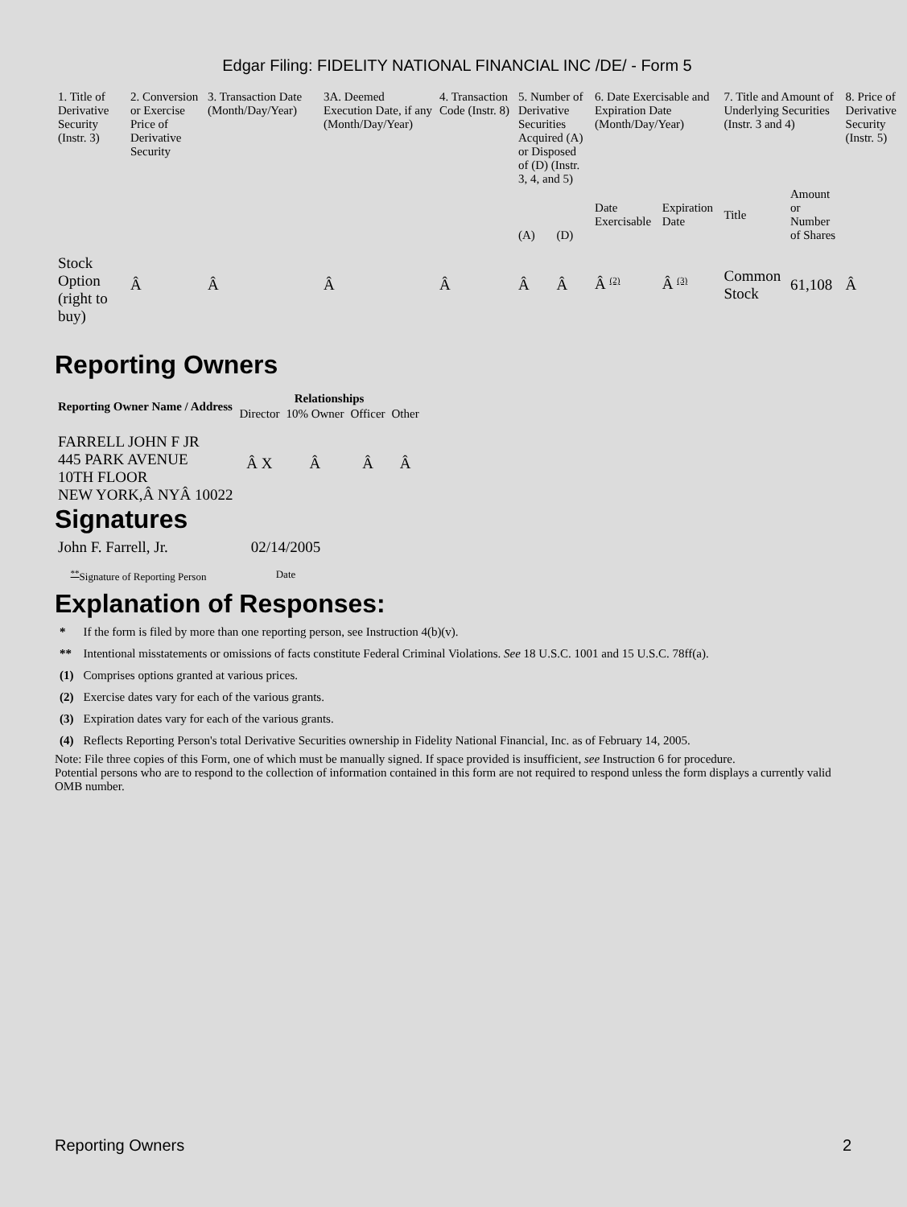Edgar Filing: FIDELITY NATIONAL FINANCIAL INC /DE/ - Form 5
| 1. Title of Derivative Security (Instr. 3) | 2. Conversion or Exercise Price of Derivative Security | 3. Transaction Date (Month/Day/Year) | 3A. Deemed Execution Date, if any (Month/Day/Year) | 4. Transaction Code (Instr. 8) | 5. Number of Derivative Securities Acquired (A) or Disposed of (D) (Instr. 3, 4, and 5) | | 6. Date Exercisable and Expiration Date (Month/Day/Year) | | 7. Title and Amount of Underlying Securities (Instr. 3 and 4) | | 8. Price of Derivative Security (Instr. 5) |
| --- | --- | --- | --- | --- | --- | --- | --- | --- | --- | --- | --- |
| | | | | | (A) | (D) | Date Exercisable | Expiration Date | Title | Amount or Number of Shares | |
| Stock Option (right to buy) | Â | Â | Â | Â | Â | Â | Â <sup>(2)</sup> | Â <sup>(3)</sup> | Common Stock | 61,108 | Â |
Reporting Owners
| Reporting Owner Name / Address | Relationships | | | |
| --- | --- | --- | --- | --- |
| | Director | 10% Owner | Officer | Other |
| FARRELL JOHN F JR 445 PARK AVENUE 10TH FLOOR NEW YORK,Â NYÂ 10022 | Â X | Â | Â | Â |
Signatures
| John F. Farrell, Jr. | 02/14/2005 |
| <sup>**</sup> Signature of Reporting Person | Date |
Explanation of Responses:
| * | If the form is filed by more than one reporting person, see Instruction 4(b)(v). |
| ** | Intentional misstatements or omissions of facts constitute Federal Criminal Violations. See 18 U.S.C. 1001 and 15 U.S.C. 78ff(a). |
| (1) | Comprises options granted at various prices. |
| (2) | Exercise dates vary for each of the various grants. |
| (3) | Expiration dates vary for each of the various grants. |
| (4) | Reflects Reporting Person's total Derivative Securities ownership in Fidelity National Financial, Inc. as of February 14, 2005. |
Note: File three copies of this Form, one of which must be manually signed. If space provided is insufficient, see Instruction 6 for procedure.
Potential persons who are to respond to the collection of information contained in this form are not required to respond unless the form displays a currently valid OMB number.
Reporting Owners 2